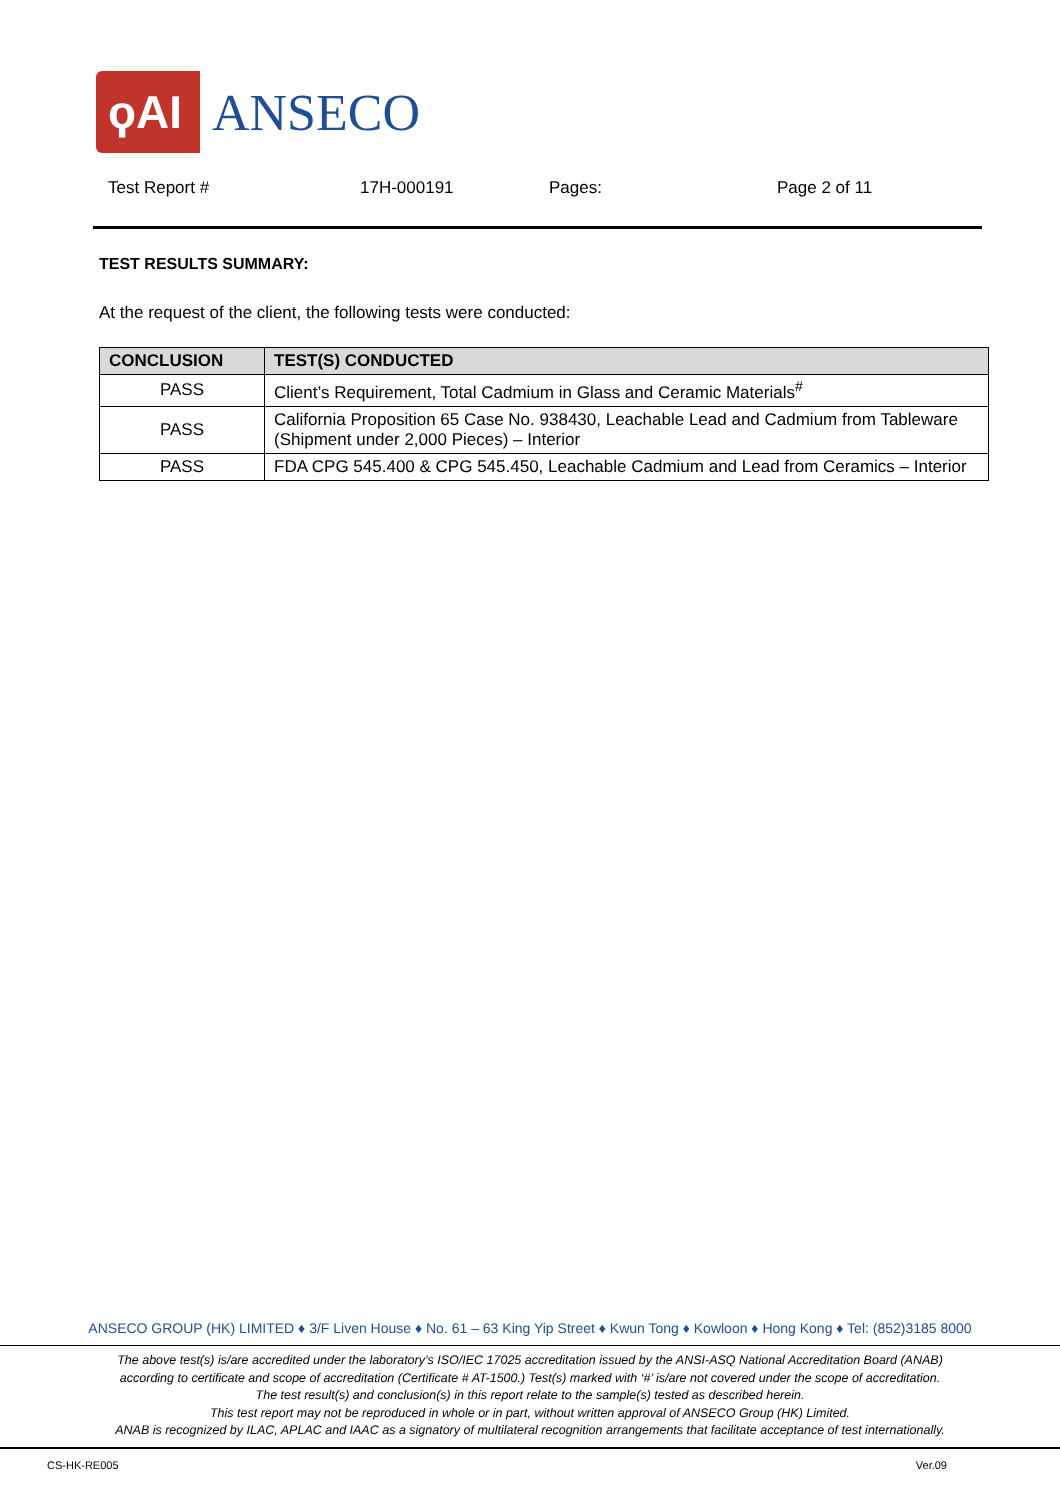ϙAI
ANSECO
Test Report # 17H-000191 Pages: Page 2 of 11
TEST RESULTS SUMMARY:
At the request of the client, the following tests were conducted:
| CONCLUSION | TEST(S) CONDUCTED |
| --- | --- |
| PASS | Client’s Requirement, Total Cadmium in Glass and Ceramic Materials<sup>#</sup> |
| PASS | California Proposition 65 Case No. 938430, Leachable Lead and Cadmium from Tableware (Shipment under 2,000 Pieces) – Interior |
| PASS | FDA CPG 545.400 & CPG 545.450, Leachable Cadmium and Lead from Ceramics – Interior |
ANSECO GROUP (HK) LIMITED ♦ 3/F Liven House ♦ No. 61 – 63 King Yip Street ♦ Kwun Tong ♦ Kowloon ♦ Hong Kong ♦ Tel: (852)3185 8000
The above test(s) is/are accredited under the laboratory’s ISO/IEC 17025 accreditation issued by the ANSI-ASQ National Accreditation Board (ANAB)
according to certificate and scope of accreditation (Certificate # AT-1500.) Test(s) marked with ‘#’ is/are not covered under the scope of accreditation.
The test result(s) and conclusion(s) in this report relate to the sample(s) tested as described herein.
This test report may not be reproduced in whole or in part, without written approval of ANSECO Group (HK) Limited.
ANAB is recognized by ILAC, APLAC and IAAC as a signatory of multilateral recognition arrangements that facilitate acceptance of test internationally.
CS-HK-RE005 Ver.09